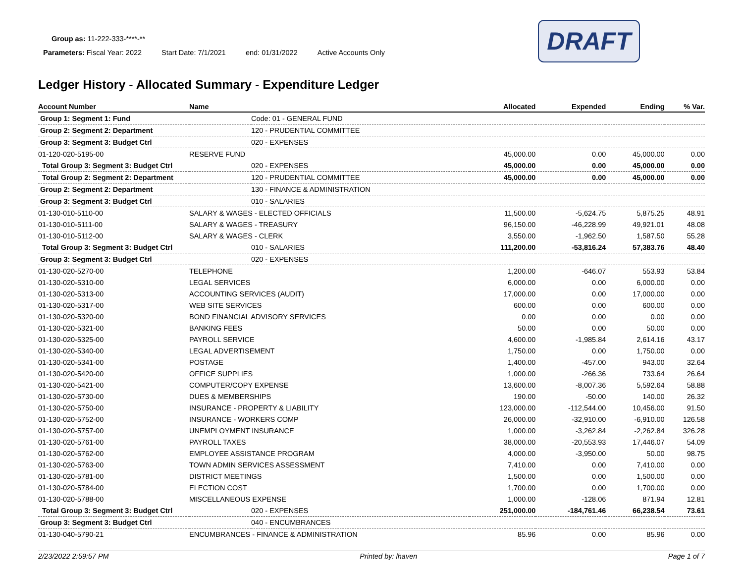DRAFT
Group as: 11-222-333-****-**
Parameters: Fiscal Year: 2022 Start Date: 7/1/2021 end: 01/31/2022 Active Accounts Only
Ledger History - Allocated Summary - Expenditure Ledger
| Account Number | Name | | Allocated | Expended | Ending | % Var. |
| --- | --- | --- | --- | --- | --- | --- |
| Group 1: Segment 1: Fund | | Code: 01 - GENERAL FUND | | | | |
| Group 2: Segment 2: Department | | 120 - PRUDENTIAL COMMITTEE | | | | |
| Group 3: Segment 3: Budget Ctrl | | 020 - EXPENSES | | | | |
| 01-120-020-5195-00 | RESERVE FUND | | 45,000.00 | 0.00 | 45,000.00 | 0.00 |
| Total Group 3: Segment 3: Budget Ctrl | | 020 - EXPENSES | 45,000.00 | 0.00 | 45,000.00 | 0.00 |
| Total Group 2: Segment 2: Department | | 120 - PRUDENTIAL COMMITTEE | 45,000.00 | 0.00 | 45,000.00 | 0.00 |
| Group 2: Segment 2: Department | | 130 - FINANCE & ADMINISTRATION | | | | |
| Group 3: Segment 3: Budget Ctrl | | 010 - SALARIES | | | | |
| 01-130-010-5110-00 | SALARY & WAGES - ELECTED OFFICIALS | | 11,500.00 | -5,624.75 | 5,875.25 | 48.91 |
| 01-130-010-5111-00 | SALARY & WAGES - TREASURY | | 96,150.00 | -46,228.99 | 49,921.01 | 48.08 |
| 01-130-010-5112-00 | SALARY & WAGES - CLERK | | 3,550.00 | -1,962.50 | 1,587.50 | 55.28 |
| Total Group 3: Segment 3: Budget Ctrl | | 010 - SALARIES | 111,200.00 | -53,816.24 | 57,383.76 | 48.40 |
| Group 3: Segment 3: Budget Ctrl | | 020 - EXPENSES | | | | |
| 01-130-020-5270-00 | TELEPHONE | | 1,200.00 | -646.07 | 553.93 | 53.84 |
| 01-130-020-5310-00 | LEGAL SERVICES | | 6,000.00 | 0.00 | 6,000.00 | 0.00 |
| 01-130-020-5313-00 | ACCOUNTING SERVICES (AUDIT) | | 17,000.00 | 0.00 | 17,000.00 | 0.00 |
| 01-130-020-5317-00 | WEB SITE SERVICES | | 600.00 | 0.00 | 600.00 | 0.00 |
| 01-130-020-5320-00 | BOND FINANCIAL ADVISORY SERVICES | | 0.00 | 0.00 | 0.00 | 0.00 |
| 01-130-020-5321-00 | BANKING FEES | | 50.00 | 0.00 | 50.00 | 0.00 |
| 01-130-020-5325-00 | PAYROLL SERVICE | | 4,600.00 | -1,985.84 | 2,614.16 | 43.17 |
| 01-130-020-5340-00 | LEGAL ADVERTISEMENT | | 1,750.00 | 0.00 | 1,750.00 | 0.00 |
| 01-130-020-5341-00 | POSTAGE | | 1,400.00 | -457.00 | 943.00 | 32.64 |
| 01-130-020-5420-00 | OFFICE SUPPLIES | | 1,000.00 | -266.36 | 733.64 | 26.64 |
| 01-130-020-5421-00 | COMPUTER/COPY EXPENSE | | 13,600.00 | -8,007.36 | 5,592.64 | 58.88 |
| 01-130-020-5730-00 | DUES & MEMBERSHIPS | | 190.00 | -50.00 | 140.00 | 26.32 |
| 01-130-020-5750-00 | INSURANCE - PROPERTY & LIABILITY | | 123,000.00 | -112,544.00 | 10,456.00 | 91.50 |
| 01-130-020-5752-00 | INSURANCE - WORKERS COMP | | 26,000.00 | -32,910.00 | -6,910.00 | 126.58 |
| 01-130-020-5757-00 | UNEMPLOYMENT INSURANCE | | 1,000.00 | -3,262.84 | -2,262.84 | 326.28 |
| 01-130-020-5761-00 | PAYROLL TAXES | | 38,000.00 | -20,553.93 | 17,446.07 | 54.09 |
| 01-130-020-5762-00 | EMPLOYEE ASSISTANCE PROGRAM | | 4,000.00 | -3,950.00 | 50.00 | 98.75 |
| 01-130-020-5763-00 | TOWN ADMIN SERVICES ASSESSMENT | | 7,410.00 | 0.00 | 7,410.00 | 0.00 |
| 01-130-020-5781-00 | DISTRICT MEETINGS | | 1,500.00 | 0.00 | 1,500.00 | 0.00 |
| 01-130-020-5784-00 | ELECTION COST | | 1,700.00 | 0.00 | 1,700.00 | 0.00 |
| 01-130-020-5788-00 | MISCELLANEOUS EXPENSE | | 1,000.00 | -128.06 | 871.94 | 12.81 |
| Total Group 3: Segment 3: Budget Ctrl | | 020 - EXPENSES | 251,000.00 | -184,761.46 | 66,238.54 | 73.61 |
| Group 3: Segment 3: Budget Ctrl | | 040 - ENCUMBRANCES | | | | |
| 01-130-040-5790-21 | ENCUMBRANCES - FINANCE & ADMINISTRATION | | 85.96 | 0.00 | 85.96 | 0.00 |
2/23/2022 2:59:57 PM Printed by: lhaven Page 1 of 7